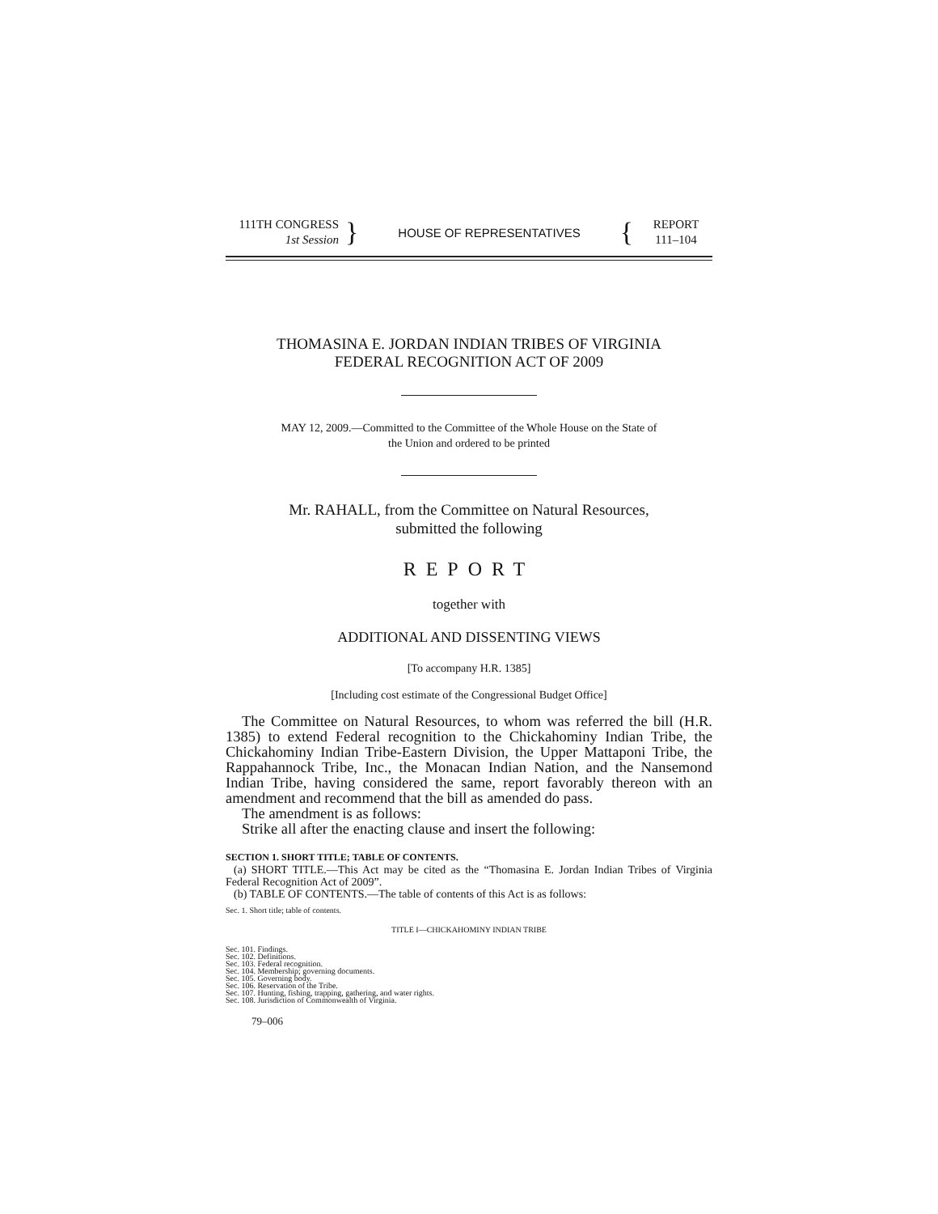111TH CONGRESS
1st Session
}
HOUSE OF REPRESENTATIVES
{
REPORT
111–104
THOMASINA E. JORDAN INDIAN TRIBES OF VIRGINIA
FEDERAL RECOGNITION ACT OF 2009
MAY 12, 2009.—Committed to the Committee of the Whole House on the State of
the Union and ordered to be printed
Mr. RAHALL, from the Committee on Natural Resources,
submitted the following
REPORT
together with
ADDITIONAL AND DISSENTING VIEWS
[To accompany H.R. 1385]
[Including cost estimate of the Congressional Budget Office]
The Committee on Natural Resources, to whom was referred the bill (H.R. 1385) to extend Federal recognition to the Chickahominy Indian Tribe, the Chickahominy Indian Tribe-Eastern Division, the Upper Mattaponi Tribe, the Rappahannock Tribe, Inc., the Monacan Indian Nation, and the Nansemond Indian Tribe, having considered the same, report favorably thereon with an amendment and recommend that the bill as amended do pass.
The amendment is as follows:
Strike all after the enacting clause and insert the following:
SECTION 1. SHORT TITLE; TABLE OF CONTENTS.
(a) SHORT TITLE.—This Act may be cited as the “Thomasina E. Jordan Indian Tribes of Virginia Federal Recognition Act of 2009”.
(b) TABLE OF CONTENTS.—The table of contents of this Act is as follows:
Sec. 1. Short title; table of contents.
TITLE I—CHICKAHOMINY INDIAN TRIBE
Sec. 101. Findings.
Sec. 102. Definitions.
Sec. 103. Federal recognition.
Sec. 104. Membership; governing documents.
Sec. 105. Governing body.
Sec. 106. Reservation of the Tribe.
Sec. 107. Hunting, fishing, trapping, gathering, and water rights.
Sec. 108. Jurisdiction of Commonwealth of Virginia.
79–006